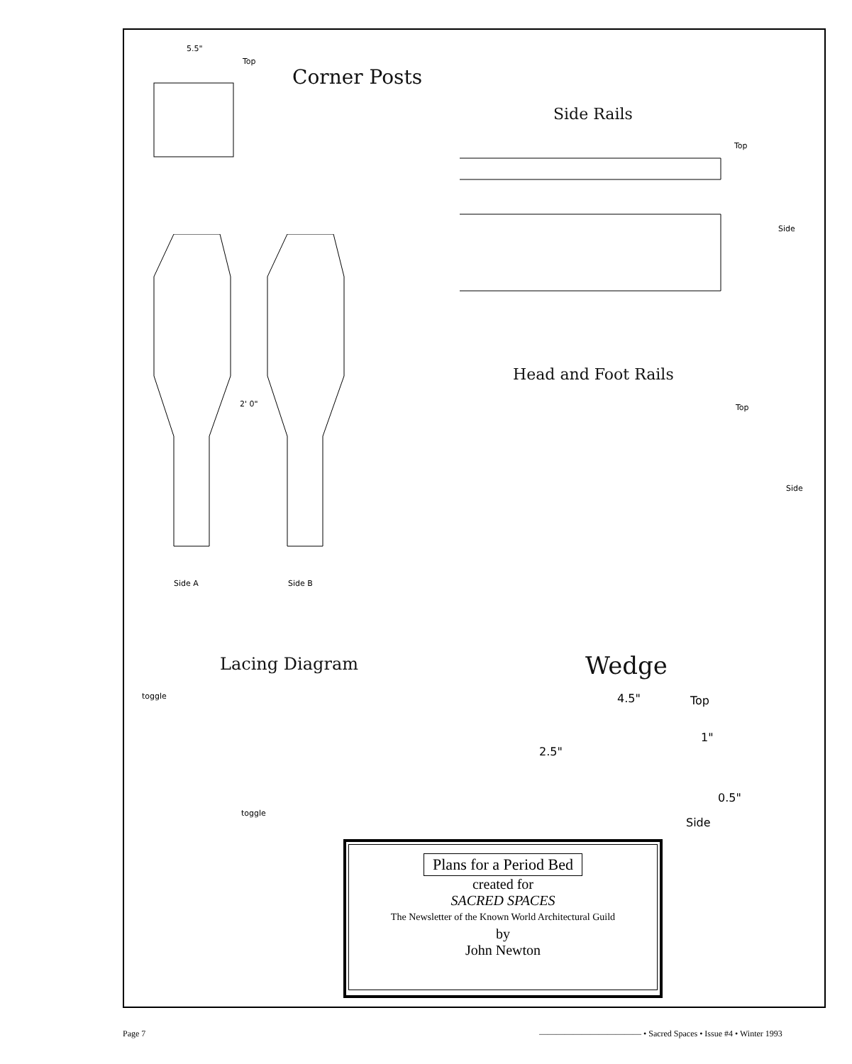Corner Posts
Top
5.5"
Side Rails
Top
Side
Head and Foot Rails
Top
Side
Side A Side B
2' 0"
Lacing Diagram
toggle
toggle
Wedge
Top
4.5"
2.5"
1"
0.5"
Side
Plans for a Period Bed
created for
SACRED SPACES
The Newsletter of the Known World Architectural Guild
by
John Newton
Page 7
———————————— • Sacred Spaces • Issue #4 • Winter 1993